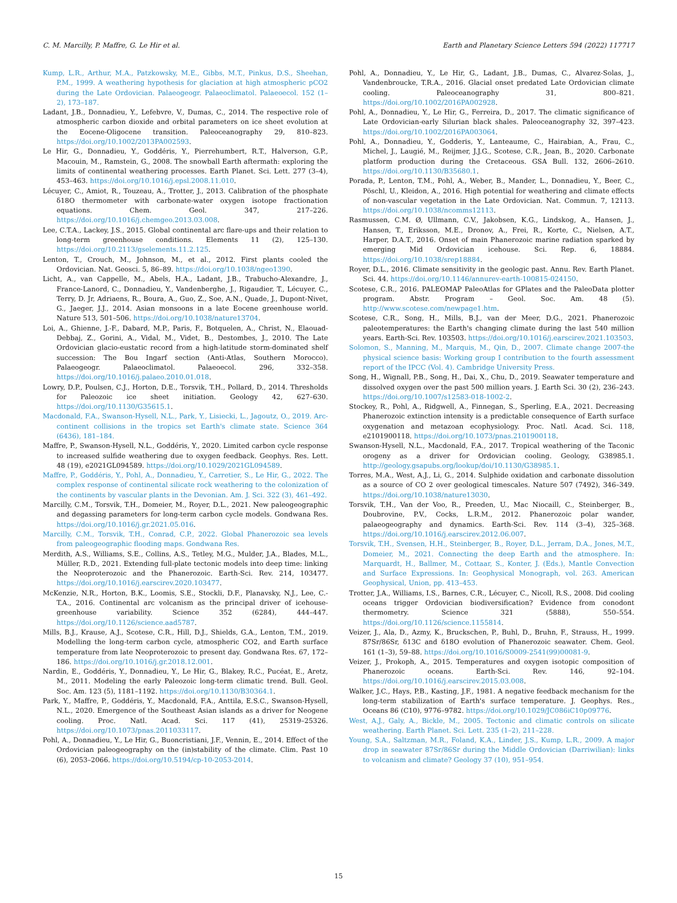C. M. Marcilly, P. Maffre, G. Le Hir et al. Earth and Planetary Science Letters 594 (2022) 117717
Kump, L.R., Arthur, M.A., Patzkowsky, M.E., Gibbs, M.T., Pinkus, D.S., Sheehan, P.M., 1999. A weathering hypothesis for glaciation at high atmospheric pCO2 during the Late Ordovician. Palaeogeogr. Palaeoclimatol. Palaeoecol. 152 (1–2), 173–187.
Ladant, J.B., Donnadieu, Y., Lefebvre, V., Dumas, C., 2014. The respective role of atmospheric carbon dioxide and orbital parameters on ice sheet evolution at the Eocene-Oligocene transition. Paleoceanography 29, 810–823. https://doi.org/10.1002/2013PA002593.
Le Hir, G., Donnadieu, Y., Goddéris, Y., Pierrehumbert, R.T., Halverson, G.P., Macouin, M., Ramstein, G., 2008. The snowball Earth aftermath: exploring the limits of continental weathering processes. Earth Planet. Sci. Lett. 277 (3–4), 453–463. https://doi.org/10.1016/j.epsl.2008.11.010.
Lécuyer, C., Amiot, R., Touzeau, A., Trotter, J., 2013. Calibration of the phosphate δ18O thermometer with carbonate-water oxygen isotope fractionation equations. Chem. Geol. 347, 217–226. https://doi.org/10.1016/j.chemgeo.2013.03.008.
Lee, C.T.A., Lackey, J.S., 2015. Global continental arc flare-ups and their relation to long-term greenhouse conditions. Elements 11 (2), 125–130. https://doi.org/10.2113/gselements.11.2.125.
Lenton, T., Crouch, M., Johnson, M., et al., 2012. First plants cooled the Ordovician. Nat. Geosci. 5, 86–89. https://doi.org/10.1038/ngeo1390.
Licht, A., van Cappelle, M., Abels, H.A., Ladant, J.B., Trabucho-Alexandre, J., France-Lanord, C., Donnadieu, Y., Vandenberghe, J., Rigaudier, T., Lécuyer, C., Terry, D. Jr, Adriaens, R., Boura, A., Guo, Z., Soe, A.N., Quade, J., Dupont-Nivet, G., Jaeger, J.J., 2014. Asian monsoons in a late Eocene greenhouse world. Nature 513, 501–506. https://doi.org/10.1038/nature13704.
Loi, A., Ghienne, J.-F., Dabard, M.P., Paris, F., Botquelen, A., Christ, N., Elaouad-Debbaj, Z., Gorini, A., Vidal, M., Videt, B., Destombes, J., 2010. The Late Ordovician glacio-eustatic record from a high-latitude storm-dominated shelf succession: The Bou Ingarf section (Anti-Atlas, Southern Morocco). Palaeogeogr. Palaeoclimatol. Palaeoecol. 296, 332–358. https://doi.org/10.1016/j.palaeo.2010.01.018.
Lowry, D.P., Poulsen, C.J., Horton, D.E., Torsvik, T.H., Pollard, D., 2014. Thresholds for Paleozoic ice sheet initiation. Geology 42, 627–630. https://doi.org/10.1130/G35615.1.
Macdonald, F.A., Swanson-Hysell, N.L., Park, Y., Lisiecki, L., Jagoutz, O., 2019. Arc-continent collisions in the tropics set Earth's climate state. Science 364 (6436), 181–184.
Maffre, P., Swanson-Hysell, N.L., Goddéris, Y., 2020. Limited carbon cycle response to increased sulfide weathering due to oxygen feedback. Geophys. Res. Lett. 48 (19), e2021GL094589. https://doi.org/10.1029/2021GL094589.
Maffre, P., Goddéris, Y., Pohl, A., Donnadieu, Y., Carretier, S., Le Hir, G., 2022. The complex response of continental silicate rock weathering to the colonization of the continents by vascular plants in the Devonian. Am. J. Sci. 322 (3), 461–492.
Marcilly, C.M., Torsvik, T.H., Domeier, M., Royer, D.L., 2021. New paleogeographic and degassing parameters for long-term carbon cycle models. Gondwana Res. https://doi.org/10.1016/j.gr.2021.05.016.
Marcilly, C.M., Torsvik, T.H., Conrad, C.P., 2022. Global Phanerozoic sea levels from paleogeographic flooding maps. Gondwana Res.
Merdith, A.S., Williams, S.E., Collins, A.S., Tetley, M.G., Mulder, J.A., Blades, M.L., Müller, R.D., 2021. Extending full-plate tectonic models into deep time: linking the Neoproterozoic and the Phanerozoic. Earth-Sci. Rev. 214, 103477. https://doi.org/10.1016/j.earscirev.2020.103477.
McKenzie, N.R., Horton, B.K., Loomis, S.E., Stockli, D.F., Planavsky, N.J., Lee, C.-T.A., 2016. Continental arc volcanism as the principal driver of icehouse-greenhouse variability. Science 352 (6284), 444–447. https://doi.org/10.1126/science.aad5787.
Mills, B.J., Krause, A.J., Scotese, C.R., Hill, D.J., Shields, G.A., Lenton, T.M., 2019. Modelling the long-term carbon cycle, atmospheric CO2, and Earth surface temperature from late Neoproterozoic to present day. Gondwana Res. 67, 172–186. https://doi.org/10.1016/j.gr.2018.12.001.
Nardin, E., Goddéris, Y., Donnadieu, Y., Le Hir, G., Blakey, R.C., Pucéat, E., Aretz, M., 2011. Modeling the early Paleozoic long-term climatic trend. Bull. Geol. Soc. Am. 123 (5), 1181–1192. https://doi.org/10.1130/B30364.1.
Park, Y., Maffre, P., Goddéris, Y., Macdonald, F.A., Anttila, E.S.C., Swanson-Hysell, N.L., 2020. Emergence of the Southeast Asian islands as a driver for Neogene cooling. Proc. Natl. Acad. Sci. 117 (41), 25319–25326. https://doi.org/10.1073/pnas.2011033117.
Pohl, A., Donnadieu, Y., Le Hir, G., Buoncristiani, J.F., Vennin, E., 2014. Effect of the Ordovician paleogeography on the (in)stability of the climate. Clim. Past 10 (6), 2053–2066. https://doi.org/10.5194/cp-10-2053-2014.
Pohl, A., Donnadieu, Y., Le Hir, G., Ladant, J.B., Dumas, C., Alvarez-Solas, J., Vandenbroucke, T.R.A., 2016. Glacial onset predated Late Ordovician climate cooling. Paleoceanography 31, 800–821. https://doi.org/10.1002/2016PA002928.
Pohl, A., Donnadieu, Y., Le Hir, G., Ferreira, D., 2017. The climatic significance of Late Ordovician-early Silurian black shales. Paleoceanography 32, 397–423. https://doi.org/10.1002/2016PA003064.
Pohl, A., Donnadieu, Y., Godderis, Y., Lanteaume, C., Hairabian, A., Frau, C., Michel, J., Laugié, M., Reijmer, J.J.G., Scotese, C.R., Jean, B., 2020. Carbonate platform production during the Cretaceous. GSA Bull. 132, 2606–2610. https://doi.org/10.1130/B35680.1.
Porada, P., Lenton, T.M., Pohl, A., Weber, B., Mander, L., Donnadieu, Y., Beer, C., Pöschl, U., Kleidon, A., 2016. High potential for weathering and climate effects of non-vascular vegetation in the Late Ordovician. Nat. Commun. 7, 12113. https://doi.org/10.1038/ncomms12113.
Rasmussen, C.M. Ø, Ullmann, C.V., Jakobsen, K.G., Lindskog, A., Hansen, J., Hansen, T., Eriksson, M.E., Dronov, A., Frei, R., Korte, C., Nielsen, A.T., Harper, D.A.T., 2016. Onset of main Phanerozoic marine radiation sparked by emerging Mid Ordovician icehouse. Sci. Rep. 6, 18884. https://doi.org/10.1038/srep18884.
Royer, D.L., 2016. Climate sensitivity in the geologic past. Annu. Rev. Earth Planet. Sci. 44. https://doi.org/10.1146/annurev-earth-100815-024150.
Scotese, C.R., 2016. PALEOMAP PaleoAtlas for GPlates and the PaleoData plotter program. Abstr. Program – Geol. Soc. Am. 48 (5). http://www.scotese.com/newpage1.htm.
Scotese, C.R., Song, H., Mills, B.J., van der Meer, D.G., 2021. Phanerozoic paleotemperatures: the Earth's changing climate during the last 540 million years. Earth-Sci. Rev. 103503. https://doi.org/10.1016/j.earscirev.2021.103503.
Solomon, S., Manning, M., Marquis, M., Qin, D., 2007. Climate change 2007-the physical science basis: Working group I contribution to the fourth assessment report of the IPCC (Vol. 4). Cambridge University Press.
Song, H., Wignall, P.B., Song, H., Dai, X., Chu, D., 2019. Seawater temperature and dissolved oxygen over the past 500 million years. J. Earth Sci. 30 (2), 236–243. https://doi.org/10.1007/s12583-018-1002-2.
Stockey, R., Pohl, A., Ridgwell, A., Finnegan, S., Sperling, E.A., 2021. Decreasing Phanerozoic extinction intensity is a predictable consequence of Earth surface oxygenation and metazoan ecophysiology. Proc. Natl. Acad. Sci. 118, e2101900118. https://doi.org/10.1073/pnas.2101900118.
Swanson-Hysell, N.L., Macdonald, F.A., 2017. Tropical weathering of the Taconic orogeny as a driver for Ordovician cooling. Geology, G38985.1. http://geology.gsapubs.org/lookup/doi/10.1130/G38985.1.
Torres, M.A., West, A.J., Li, G., 2014. Sulphide oxidation and carbonate dissolution as a source of CO 2 over geological timescales. Nature 507 (7492), 346–349. https://doi.org/10.1038/nature13030.
Torsvik, T.H., Van der Voo, R., Preeden, U., Mac Niocaill, C., Steinberger, B., Doubrovine, P.V., Cocks, L.R.M., 2012. Phanerozoic polar wander, palaeogeography and dynamics. Earth-Sci. Rev. 114 (3–4), 325–368. https://doi.org/10.1016/j.earscirev.2012.06.007.
Torsvik, T.H., Svensen, H.H., Steinberger, B., Royer, D.L., Jerram, D.A., Jones, M.T., Domeier, M., 2021. Connecting the deep Earth and the atmosphere. In: Marquardt, H., Ballmer, M., Cottaar, S., Konter, J. (Eds.), Mantle Convection and Surface Expressions. In: Geophysical Monograph, vol. 263. American Geophysical, Union, pp. 413–453.
Trotter, J.A., Williams, I.S., Barnes, C.R., Lécuyer, C., Nicoll, R.S., 2008. Did cooling oceans trigger Ordovician biodiversification? Evidence from conodont thermometry. Science 321 (5888), 550–554. https://doi.org/10.1126/science.1155814.
Veizer, J., Ala, D., Azmy, K., Bruckschen, P., Buhl, D., Bruhn, F., Strauss, H., 1999. 87Sr/86Sr, δ13C and δ18O evolution of Phanerozoic seawater. Chem. Geol. 161 (1–3), 59–88. https://doi.org/10.1016/S0009-2541(99)00081-9.
Veizer, J., Prokoph, A., 2015. Temperatures and oxygen isotopic composition of Phanerozoic oceans. Earth-Sci. Rev. 146, 92–104. https://doi.org/10.1016/j.earscirev.2015.03.008.
Walker, J.C., Hays, P.B., Kasting, J.F., 1981. A negative feedback mechanism for the long-term stabilization of Earth's surface temperature. J. Geophys. Res., Oceans 86 (C10), 9776–9782. https://doi.org/10.1029/JC086iC10p09776.
West, A.J., Galy, A., Bickle, M., 2005. Tectonic and climatic controls on silicate weathering. Earth Planet. Sci. Lett. 235 (1–2), 211–228.
Young, S.A., Saltzman, M.R., Foland, K.A., Linder, J.S., Kump, L.R., 2009. A major drop in seawater 87Sr/86Sr during the Middle Ordovician (Darriwilian): links to volcanism and climate? Geology 37 (10), 951–954.
15